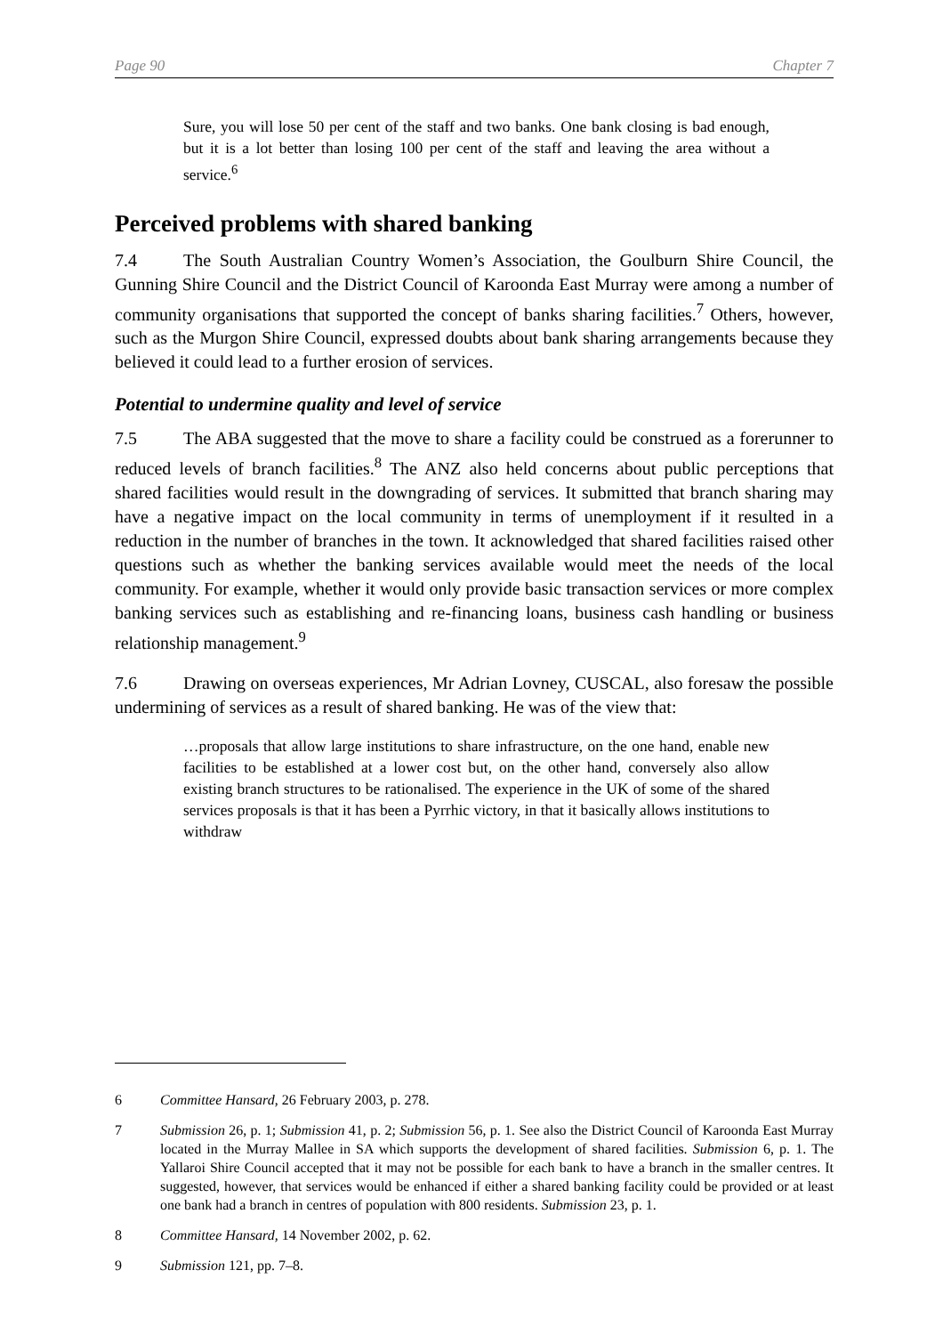Page 90 Chapter 7
Sure, you will lose 50 per cent of the staff and two banks. One bank closing is bad enough, but it is a lot better than losing 100 per cent of the staff and leaving the area without a service.<sup>6</sup>
Perceived problems with shared banking
7.4 The South Australian Country Women’s Association, the Goulburn Shire Council, the Gunning Shire Council and the District Council of Karoonda East Murray were among a number of community organisations that supported the concept of banks sharing facilities.<sup>7</sup> Others, however, such as the Murgon Shire Council, expressed doubts about bank sharing arrangements because they believed it could lead to a further erosion of services.
Potential to undermine quality and level of service
7.5 The ABA suggested that the move to share a facility could be construed as a forerunner to reduced levels of branch facilities.<sup>8</sup> The ANZ also held concerns about public perceptions that shared facilities would result in the downgrading of services. It submitted that branch sharing may have a negative impact on the local community in terms of unemployment if it resulted in a reduction in the number of branches in the town. It acknowledged that shared facilities raised other questions such as whether the banking services available would meet the needs of the local community. For example, whether it would only provide basic transaction services or more complex banking services such as establishing and re-financing loans, business cash handling or business relationship management.<sup>9</sup>
7.6 Drawing on overseas experiences, Mr Adrian Lovney, CUSCAL, also foresaw the possible undermining of services as a result of shared banking. He was of the view that:
…proposals that allow large institutions to share infrastructure, on the one hand, enable new facilities to be established at a lower cost but, on the other hand, conversely also allow existing branch structures to be rationalised. The experience in the UK of some of the shared services proposals is that it has been a Pyrrhic victory, in that it basically allows institutions to withdraw
6 Committee Hansard, 26 February 2003, p. 278.
7 Submission 26, p. 1; Submission 41, p. 2; Submission 56, p. 1. See also the District Council of Karoonda East Murray located in the Murray Mallee in SA which supports the development of shared facilities. Submission 6, p. 1. The Yallaroi Shire Council accepted that it may not be possible for each bank to have a branch in the smaller centres. It suggested, however, that services would be enhanced if either a shared banking facility could be provided or at least one bank had a branch in centres of population with 800 residents. Submission 23, p. 1.
8 Committee Hansard, 14 November 2002, p. 62.
9 Submission 121, pp. 7–8.